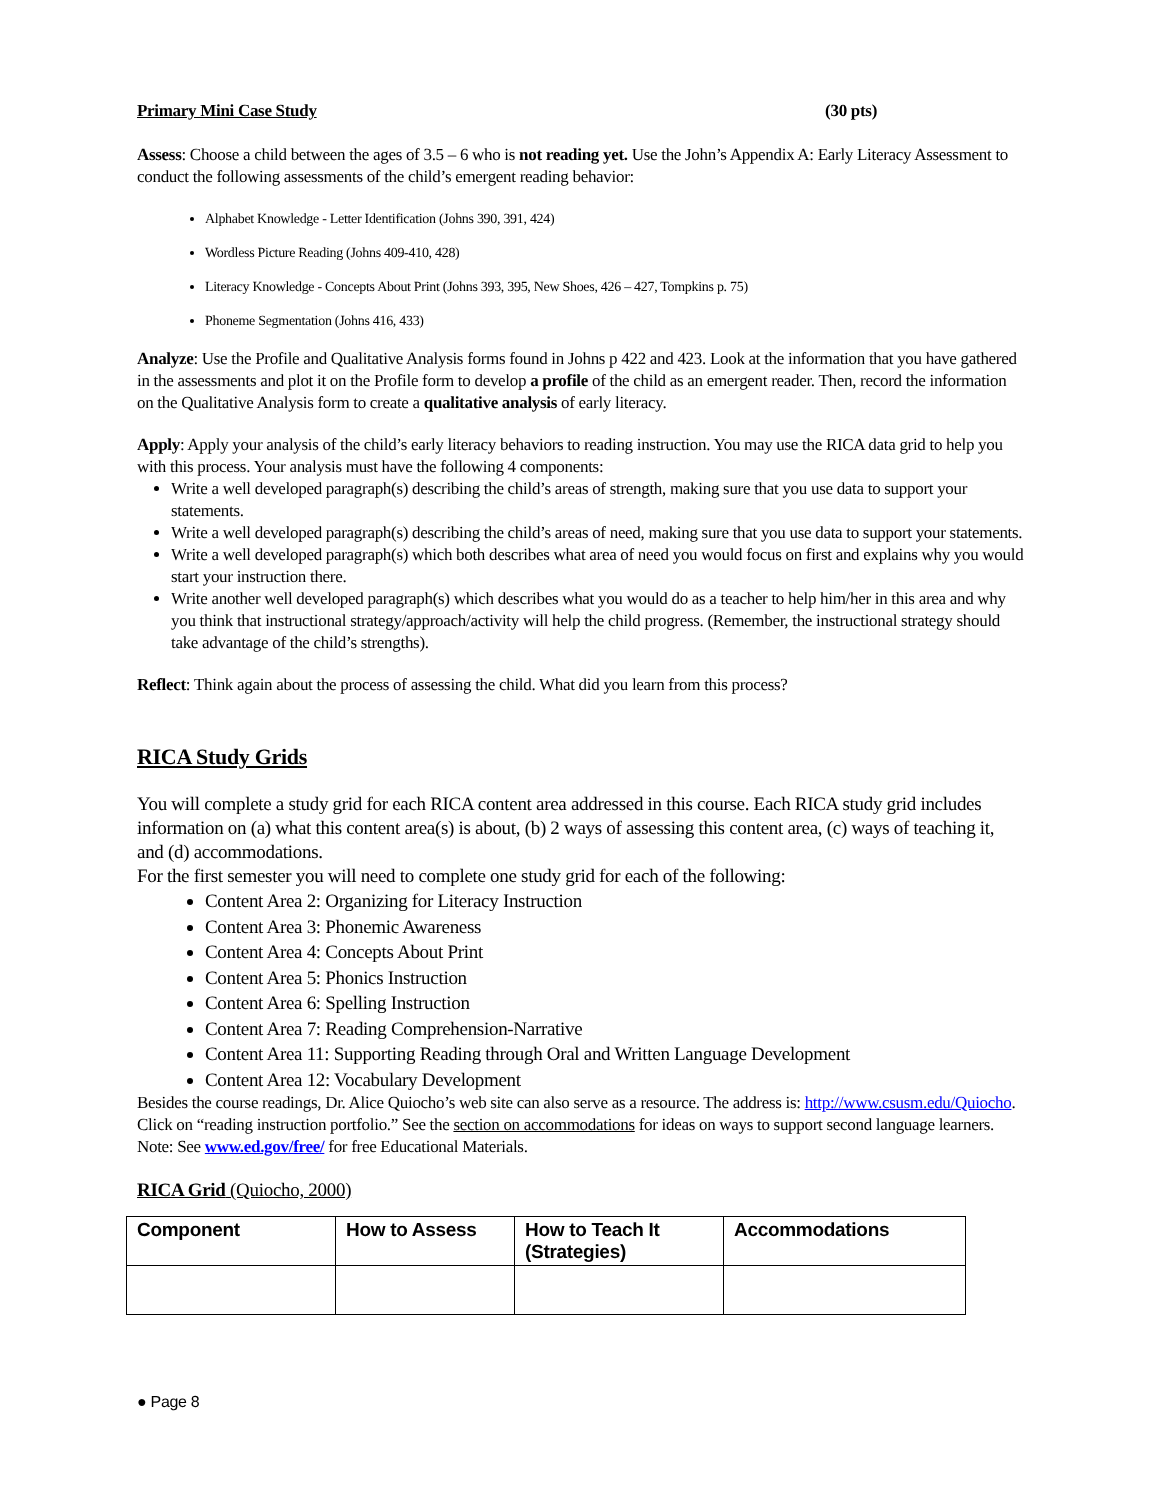Primary Mini Case Study (30 pts)
Assess: Choose a child between the ages of 3.5 – 6 who is not reading yet. Use the John’s Appendix A: Early Literacy Assessment to conduct the following assessments of the child’s emergent reading behavior:
Alphabet Knowledge - Letter Identification (Johns 390, 391, 424)
Wordless Picture Reading (Johns 409-410, 428)
Literacy Knowledge - Concepts About Print (Johns 393, 395, New Shoes, 426 – 427, Tompkins p. 75)
Phoneme Segmentation (Johns 416, 433)
Analyze: Use the Profile and Qualitative Analysis forms found in Johns p 422 and 423. Look at the information that you have gathered in the assessments and plot it on the Profile form to develop a profile of the child as an emergent reader. Then, record the information on the Qualitative Analysis form to create a qualitative analysis of early literacy.
Apply: Apply your analysis of the child’s early literacy behaviors to reading instruction. You may use the RICA data grid to help you with this process. Your analysis must have the following 4 components:
Write a well developed paragraph(s) describing the child’s areas of strength, making sure that you use data to support your statements.
Write a well developed paragraph(s) describing the child’s areas of need, making sure that you use data to support your statements.
Write a well developed paragraph(s) which both describes what area of need you would focus on first and explains why you would start your instruction there.
Write another well developed paragraph(s) which describes what you would do as a teacher to help him/her in this area and why you think that instructional strategy/approach/activity will help the child progress. (Remember, the instructional strategy should take advantage of the child’s strengths).
Reflect: Think again about the process of assessing the child. What did you learn from this process?
RICA Study Grids
You will complete a study grid for each RICA content area addressed in this course. Each RICA study grid includes information on (a) what this content area(s) is about, (b) 2 ways of assessing this content area, (c) ways of teaching it, and (d) accommodations.
For the first semester you will need to complete one study grid for each of the following:
Content Area 2: Organizing for Literacy Instruction
Content Area 3: Phonemic Awareness
Content Area 4: Concepts About Print
Content Area 5: Phonics Instruction
Content Area 6: Spelling Instruction
Content Area 7: Reading Comprehension-Narrative
Content Area 11: Supporting Reading through Oral and Written Language Development
Content Area 12: Vocabulary Development
Besides the course readings, Dr. Alice Quiocho’s web site can also serve as a resource. The address is: http://www.csusm.edu/Quiocho. Click on “reading instruction portfolio.” See the section on accommodations for ideas on ways to support second language learners. Note: See www.ed.gov/free/ for free Educational Materials.
RICA Grid (Quiocho, 2000)
| Component | How to Assess | How to Teach It (Strategies) | Accommodations |
| --- | --- | --- | --- |
● Page 8